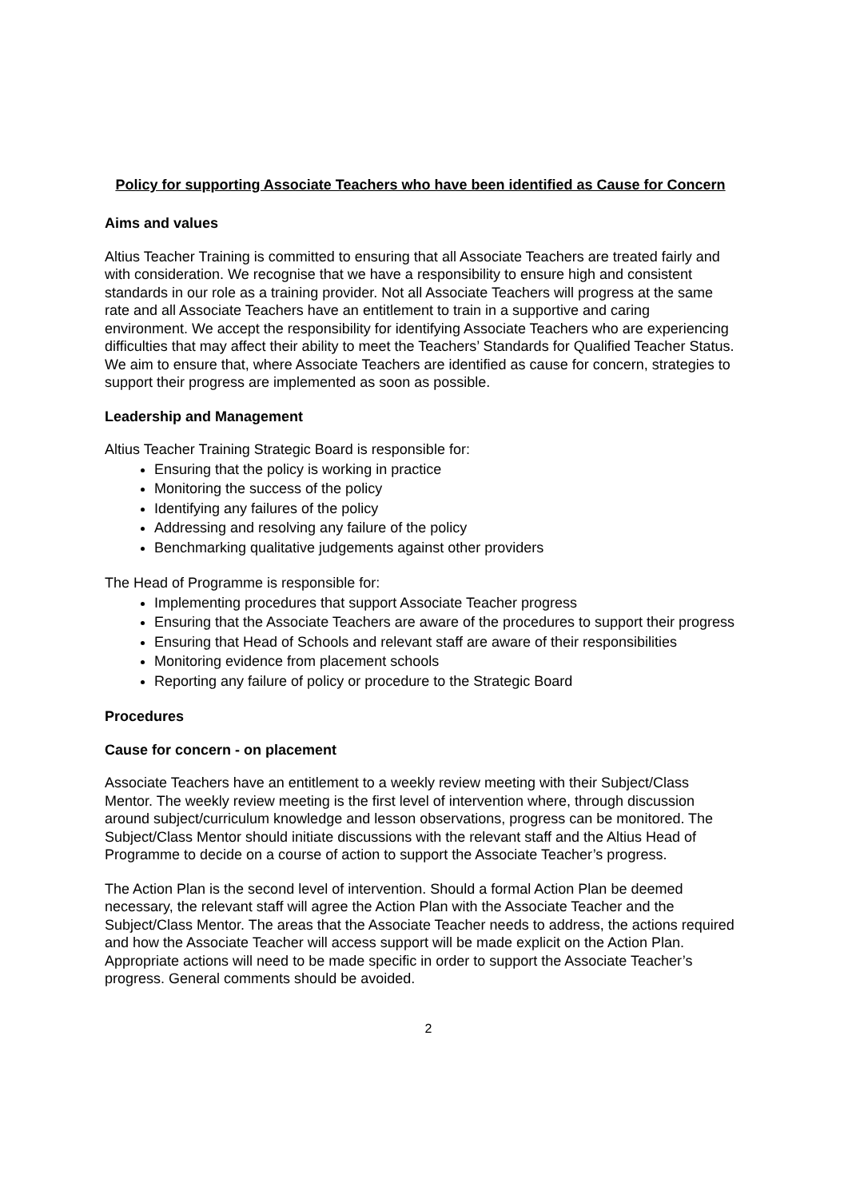Policy for supporting Associate Teachers who have been identified as Cause for Concern
Aims and values
Altius Teacher Training is committed to ensuring that all Associate Teachers are treated fairly and with consideration. We recognise that we have a responsibility to ensure high and consistent standards in our role as a training provider. Not all Associate Teachers will progress at the same rate and all Associate Teachers have an entitlement to train in a supportive and caring environment. We accept the responsibility for identifying Associate Teachers who are experiencing difficulties that may affect their ability to meet the Teachers’ Standards for Qualified Teacher Status. We aim to ensure that, where Associate Teachers are identified as cause for concern, strategies to support their progress are implemented as soon as possible.
Leadership and Management
Altius Teacher Training Strategic Board is responsible for:
Ensuring that the policy is working in practice
Monitoring the success of the policy
Identifying any failures of the policy
Addressing and resolving any failure of the policy
Benchmarking qualitative judgements against other providers
The Head of Programme is responsible for:
Implementing procedures that support Associate Teacher progress
Ensuring that the Associate Teachers are aware of the procedures to support their progress
Ensuring that Head of Schools and relevant staff are aware of their responsibilities
Monitoring evidence from placement schools
Reporting any failure of policy or procedure to the Strategic Board
Procedures
Cause for concern - on placement
Associate Teachers have an entitlement to a weekly review meeting with their Subject/Class Mentor. The weekly review meeting is the first level of intervention where, through discussion around subject/curriculum knowledge and lesson observations, progress can be monitored. The Subject/Class Mentor should initiate discussions with the relevant staff and the Altius Head of Programme to decide on a course of action to support the Associate Teacher’s progress.
The Action Plan is the second level of intervention. Should a formal Action Plan be deemed necessary, the relevant staff will agree the Action Plan with the Associate Teacher and the Subject/Class Mentor. The areas that the Associate Teacher needs to address, the actions required and how the Associate Teacher will access support will be made explicit on the Action Plan. Appropriate actions will need to be made specific in order to support the Associate Teacher’s progress. General comments should be avoided.
2